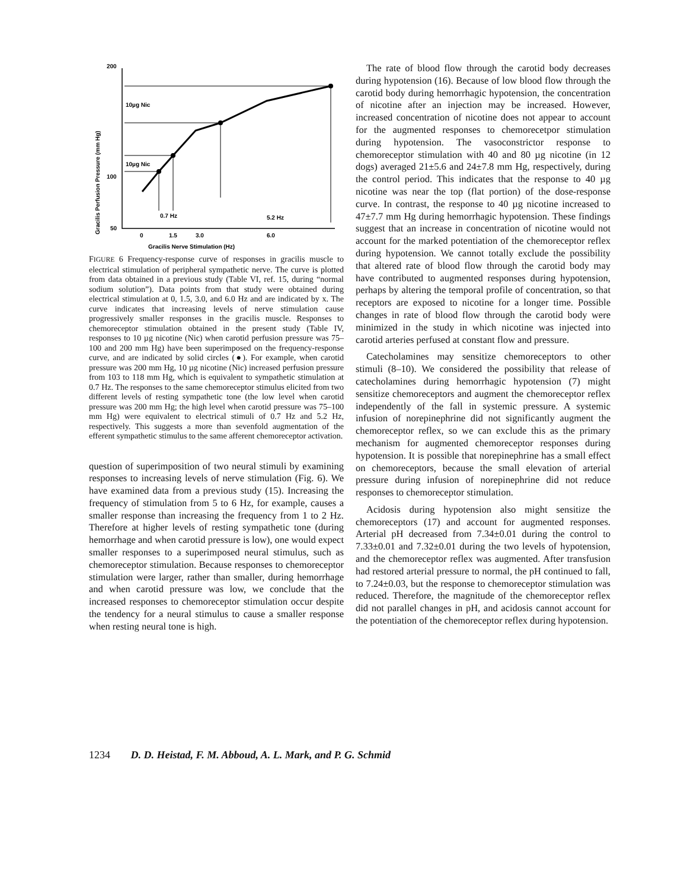200
100
50
Gracilis Perfusion Pressure (mm Hg)
10µg Nic
10µg Nic
0.7 Hz
5.2 Hz
0
1.5
3.0
6.0
Gracilis Nerve Stimulation (Hz)
FIGURE 6 Frequency-response curve of responses in gracilis muscle to electrical stimulation of peripheral sympathetic nerve. The curve is plotted from data obtained in a previous study (Table VI, ref. 15, during “normal sodium solution”). Data points from that study were obtained during electrical stimulation at 0, 1.5, 3.0, and 6.0 Hz and are indicated by x. The curve indicates that increasing levels of nerve stimulation cause progressively smaller responses in the gracilis muscle. Responses to chemoreceptor stimulation obtained in the present study (Table IV, responses to 10 µg nicotine (Nic) when carotid perfusion pressure was 75–100 and 200 mm Hg) have been superimposed on the frequency-response curve, and are indicated by solid circles (●). For example, when carotid pressure was 200 mm Hg, 10 µg nicotine (Nic) increased perfusion pressure from 103 to 118 mm Hg, which is equivalent to sympathetic stimulation at 0.7 Hz. The responses to the same chemoreceptor stimulus elicited from two different levels of resting sympathetic tone (the low level when carotid pressure was 200 mm Hg; the high level when carotid pressure was 75–100 mm Hg) were equivalent to electrical stimuli of 0.7 Hz and 5.2 Hz, respectively. This suggests a more than sevenfold augmentation of the efferent sympathetic stimulus to the same afferent chemoreceptor activation.
question of superimposition of two neural stimuli by examining responses to increasing levels of nerve stimulation (Fig. 6). We have examined data from a previous study (15). Increasing the frequency of stimulation from 5 to 6 Hz, for example, causes a smaller response than increasing the frequency from 1 to 2 Hz. Therefore at higher levels of resting sympathetic tone (during hemorrhage and when carotid pressure is low), one would expect smaller responses to a superimposed neural stimulus, such as chemoreceptor stimulation. Because responses to chemoreceptor stimulation were larger, rather than smaller, during hemorrhage and when carotid pressure was low, we conclude that the increased responses to chemoreceptor stimulation occur despite the tendency for a neural stimulus to cause a smaller response when resting neural tone is high.
The rate of blood flow through the carotid body decreases during hypotension (16). Because of low blood flow through the carotid body during hemorrhagic hypotension, the concentration of nicotine after an injection may be increased. However, increased concentration of nicotine does not appear to account for the augmented responses to chemorecetpor stimulation during hypotension. The vasoconstrictor response to chemoreceptor stimulation with 40 and 80 µg nicotine (in 12 dogs) averaged 21±5.6 and 24±7.8 mm Hg, respectively, during the control period. This indicates that the response to 40 µg nicotine was near the top (flat portion) of the dose-response curve. In contrast, the response to 40 µg nicotine increased to 47±7.7 mm Hg during hemorrhagic hypotension. These findings suggest that an increase in concentration of nicotine would not account for the marked potentiation of the chemoreceptor reflex during hypotension. We cannot totally exclude the possibility that altered rate of blood flow through the carotid body may have contributed to augmented responses during hypotension, perhaps by altering the temporal profile of concentration, so that receptors are exposed to nicotine for a longer time. Possible changes in rate of blood flow through the carotid body were minimized in the study in which nicotine was injected into carotid arteries perfused at constant flow and pressure.
Catecholamines may sensitize chemoreceptors to other stimuli (8–10). We considered the possibility that release of catecholamines during hemorrhagic hypotension (7) might sensitize chemoreceptors and augment the chemoreceptor reflex independently of the fall in systemic pressure. A systemic infusion of norepinephrine did not significantly augment the chemoreceptor reflex, so we can exclude this as the primary mechanism for augmented chemoreceptor responses during hypotension. It is possible that norepinephrine has a small effect on chemoreceptors, because the small elevation of arterial pressure during infusion of norepinephrine did not reduce responses to chemoreceptor stimulation.
Acidosis during hypotension also might sensitize the chemoreceptors (17) and account for augmented responses. Arterial pH decreased from 7.34±0.01 during the control to 7.33±0.01 and 7.32±0.01 during the two levels of hypotension, and the chemoreceptor reflex was augmented. After transfusion had restored arterial pressure to normal, the pH continued to fall, to 7.24±0.03, but the response to chemoreceptor stimulation was reduced. Therefore, the magnitude of the chemoreceptor reflex did not parallel changes in pH, and acidosis cannot account for the potentiation of the chemoreceptor reflex during hypotension.
1234 D. D. Heistad, F. M. Abboud, A. L. Mark, and P. G. Schmid